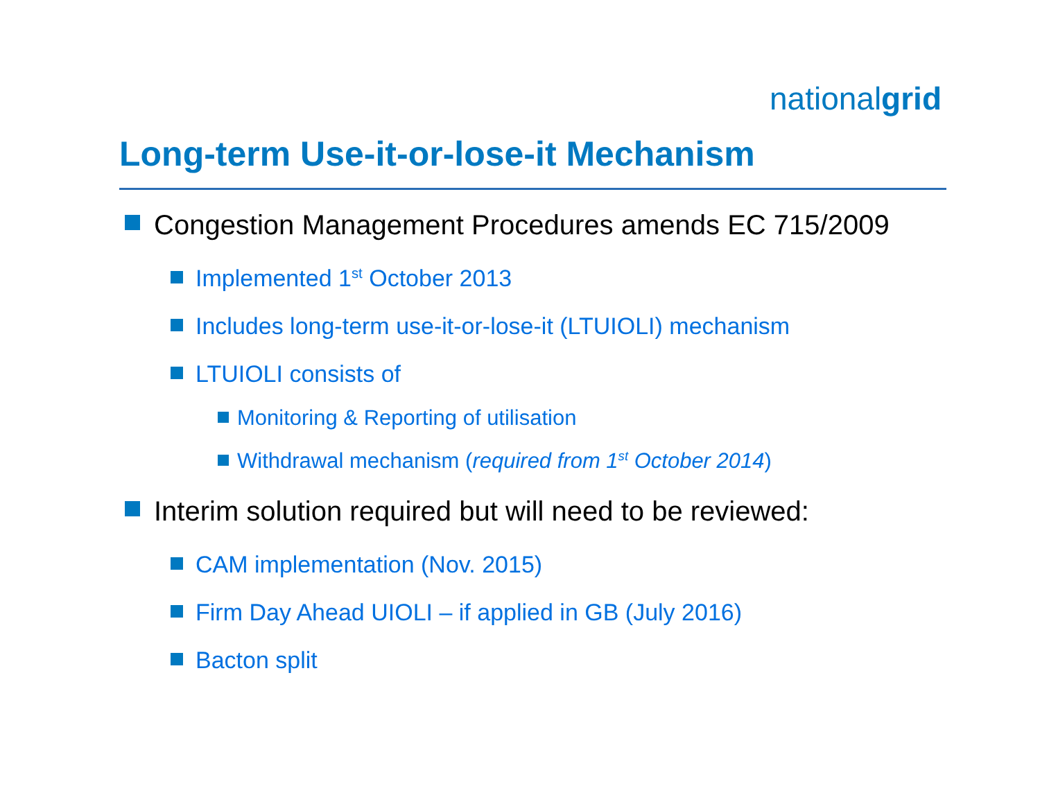nationalgrid
Long-term Use-it-or-lose-it Mechanism
Congestion Management Procedures amends EC 715/2009
Implemented 1<sup>st</sup> October 2013
Includes long-term use-it-or-lose-it (LTUIOLI) mechanism
LTUIOLI consists of
Monitoring & Reporting of utilisation
Withdrawal mechanism (required from 1<sup>st</sup> October 2014)
Interim solution required but will need to be reviewed:
CAM implementation (Nov. 2015)
Firm Day Ahead UIOLI – if applied in GB (July 2016)
Bacton split